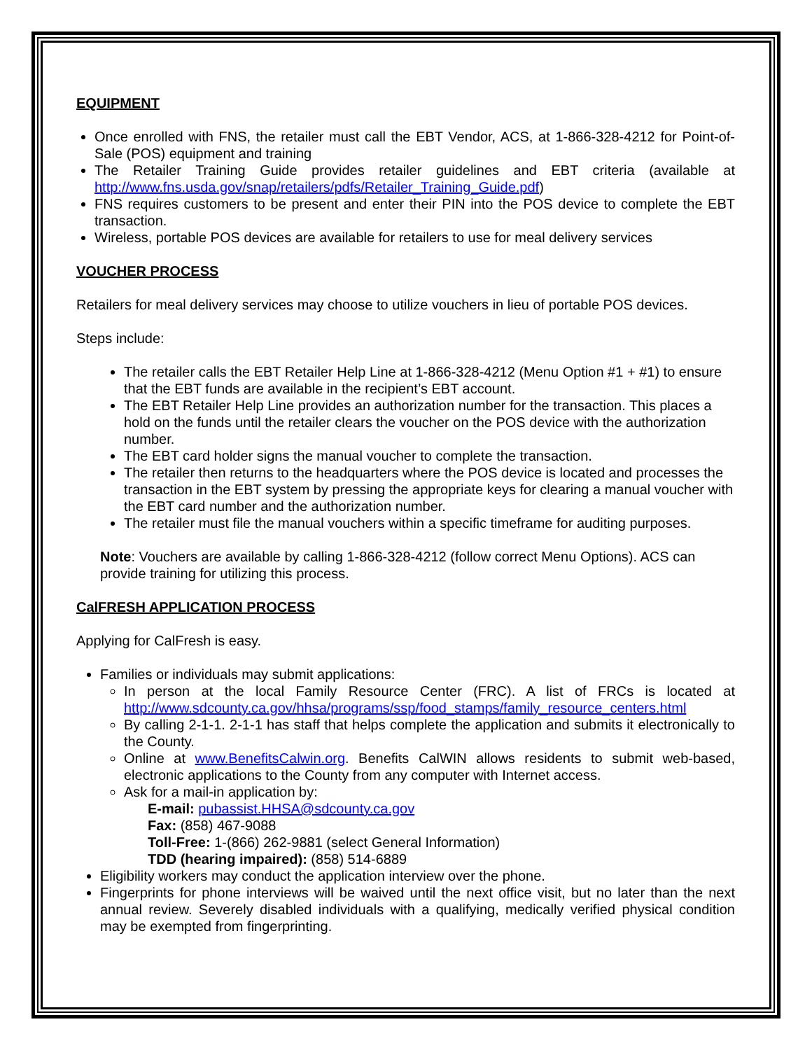EQUIPMENT
Once enrolled with FNS, the retailer must call the EBT Vendor, ACS, at 1-866-328-4212 for Point-of-Sale (POS) equipment and training
The Retailer Training Guide provides retailer guidelines and EBT criteria (available at http://www.fns.usda.gov/snap/retailers/pdfs/Retailer_Training_Guide.pdf)
FNS requires customers to be present and enter their PIN into the POS device to complete the EBT transaction.
Wireless, portable POS devices are available for retailers to use for meal delivery services
VOUCHER PROCESS
Retailers for meal delivery services may choose to utilize vouchers in lieu of portable POS devices.
Steps include:
The retailer calls the EBT Retailer Help Line at 1-866-328-4212 (Menu Option #1 + #1) to ensure that the EBT funds are available in the recipient’s EBT account.
The EBT Retailer Help Line provides an authorization number for the transaction. This places a hold on the funds until the retailer clears the voucher on the POS device with the authorization number.
The EBT card holder signs the manual voucher to complete the transaction.
The retailer then returns to the headquarters where the POS device is located and processes the transaction in the EBT system by pressing the appropriate keys for clearing a manual voucher with the EBT card number and the authorization number.
The retailer must file the manual vouchers within a specific timeframe for auditing purposes.
Note: Vouchers are available by calling 1-866-328-4212 (follow correct Menu Options). ACS can provide training for utilizing this process.
CalFRESH APPLICATION PROCESS
Applying for CalFresh is easy.
Families or individuals may submit applications:
In person at the local Family Resource Center (FRC). A list of FRCs is located at http://www.sdcounty.ca.gov/hhsa/programs/ssp/food_stamps/family_resource_centers.html
By calling 2-1-1. 2-1-1 has staff that helps complete the application and submits it electronically to the County.
Online at www.BenefitsCalwin.org. Benefits CalWIN allows residents to submit web-based, electronic applications to the County from any computer with Internet access.
Ask for a mail-in application by:
E-mail: pubassist.HHSA@sdcounty.ca.gov
Fax: (858) 467-9088
Toll-Free: 1-(866) 262-9881 (select General Information)
TDD (hearing impaired): (858) 514-6889
Eligibility workers may conduct the application interview over the phone.
Fingerprints for phone interviews will be waived until the next office visit, but no later than the next annual review. Severely disabled individuals with a qualifying, medically verified physical condition may be exempted from fingerprinting.